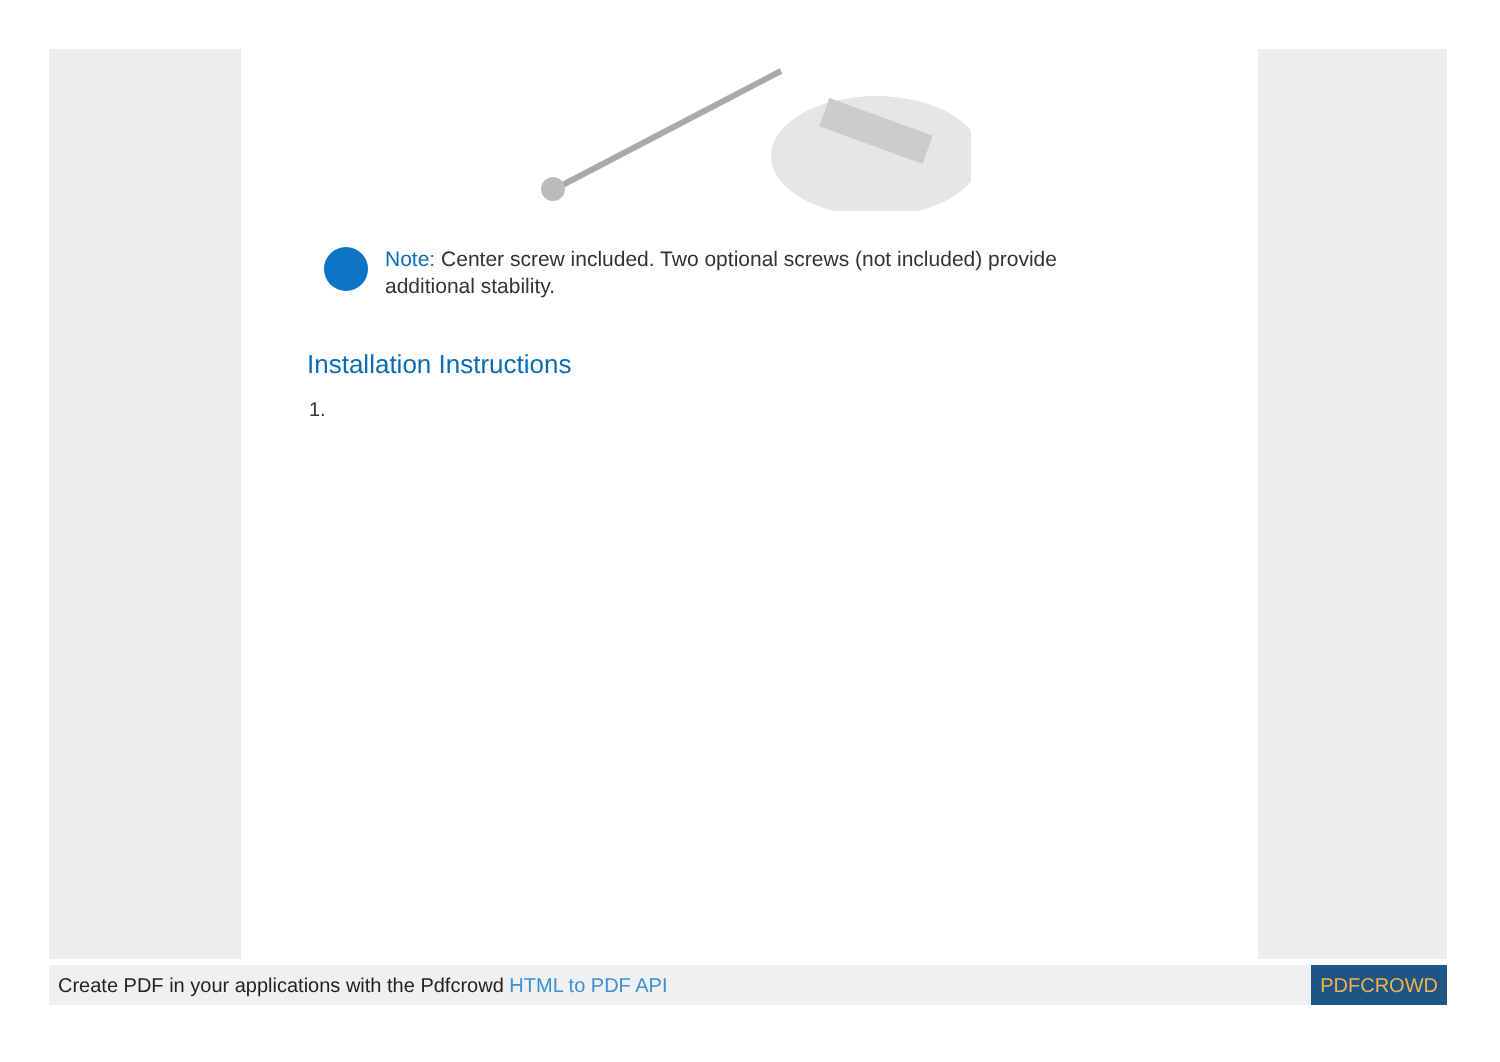Note: Center screw included. Two optional screws (not included) provide additional stability.
Installation Instructions
1.
Create PDF in your applications with the Pdfcrowd HTML to PDF API PDFCROWD